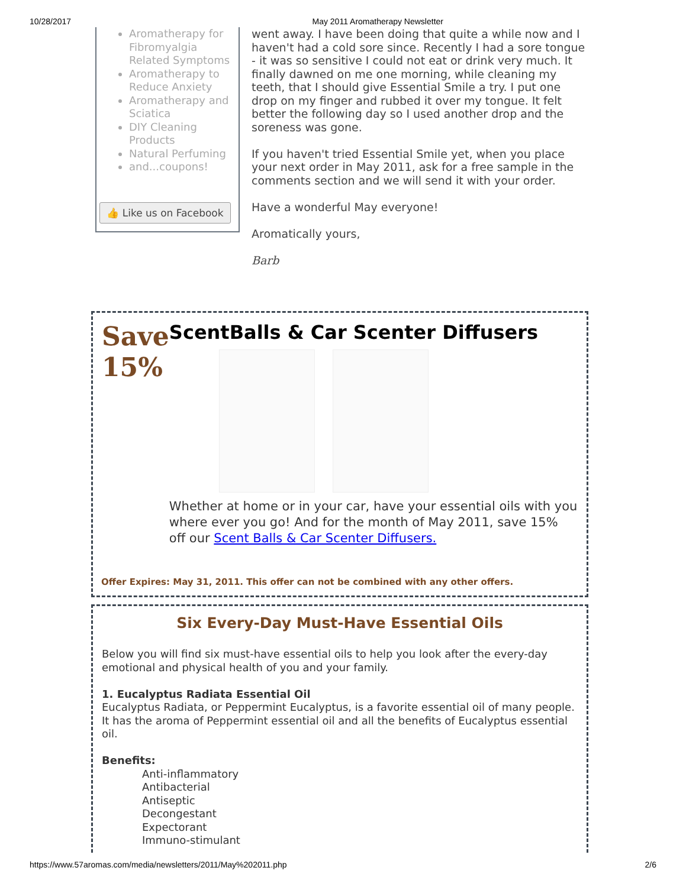10/28/2017 May 2011 Aromatherapy Newsletter
Aromatherapy for Fibromyalgia Related Symptoms
Aromatherapy to Reduce Anxiety
Aromatherapy and Sciatica
DIY Cleaning Products
Natural Perfuming
and...coupons!
👍 Like us on Facebook
went away. I have been doing that quite a while now and I haven't had a cold sore since. Recently I had a sore tongue - it was so sensitive I could not eat or drink very much. It finally dawned on me one morning, while cleaning my teeth, that I should give Essential Smile a try. I put one drop on my finger and rubbed it over my tongue. It felt better the following day so I used another drop and the soreness was gone.
If you haven't tried Essential Smile yet, when you place your next order in May 2011, ask for a free sample in the comments section and we will send it with your order.
Have a wonderful May everyone!
Aromatically yours,
Barb
Save 15%
ScentBalls & Car Scenter Diffusers
Whether at home or in your car, have your essential oils with you where ever you go! And for the month of May 2011, save 15% off our Scent Balls & Car Scenter Diffusers.
Offer Expires: May 31, 2011. This offer can not be combined with any other offers.
Six Every-Day Must-Have Essential Oils
Below you will find six must-have essential oils to help you look after the every-day emotional and physical health of you and your family.
1. Eucalyptus Radiata Essential Oil
Eucalyptus Radiata, or Peppermint Eucalyptus, is a favorite essential oil of many people. It has the aroma of Peppermint essential oil and all the benefits of Eucalyptus essential oil.
Benefits:
Anti-inflammatory
Antibacterial
Antiseptic
Decongestant
Expectorant
Immuno-stimulant
https://www.57aromas.com/media/newsletters/2011/May%202011.php 2/6